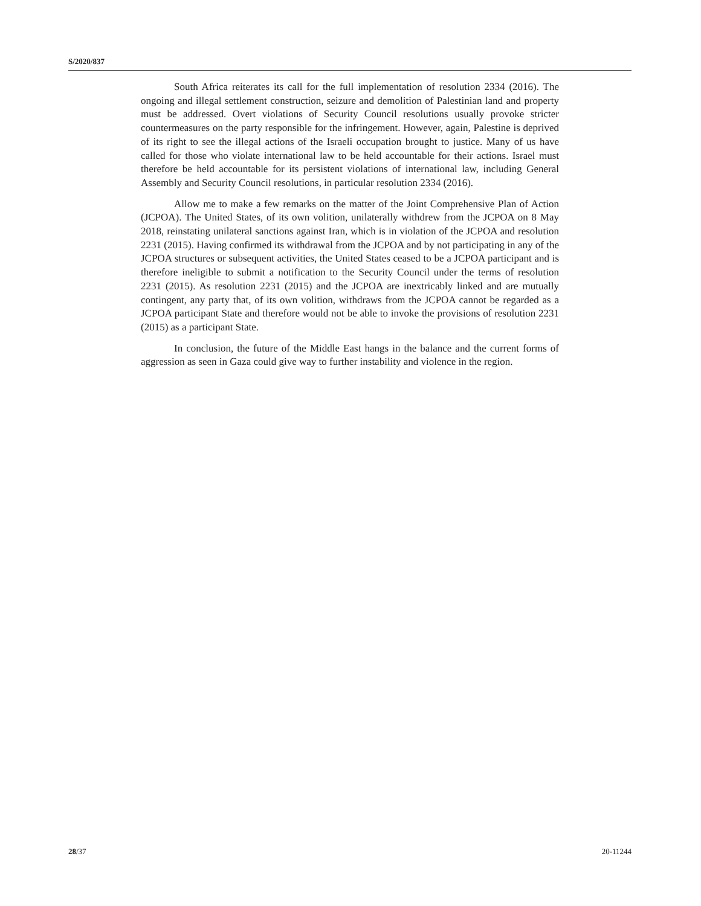S/2020/837
South Africa reiterates its call for the full implementation of resolution 2334 (2016). The ongoing and illegal settlement construction, seizure and demolition of Palestinian land and property must be addressed. Overt violations of Security Council resolutions usually provoke stricter countermeasures on the party responsible for the infringement. However, again, Palestine is deprived of its right to see the illegal actions of the Israeli occupation brought to justice. Many of us have called for those who violate international law to be held accountable for their actions. Israel must therefore be held accountable for its persistent violations of international law, including General Assembly and Security Council resolutions, in particular resolution 2334 (2016).
Allow me to make a few remarks on the matter of the Joint Comprehensive Plan of Action (JCPOA). The United States, of its own volition, unilaterally withdrew from the JCPOA on 8 May 2018, reinstating unilateral sanctions against Iran, which is in violation of the JCPOA and resolution 2231 (2015). Having confirmed its withdrawal from the JCPOA and by not participating in any of the JCPOA structures or subsequent activities, the United States ceased to be a JCPOA participant and is therefore ineligible to submit a notification to the Security Council under the terms of resolution 2231 (2015). As resolution 2231 (2015) and the JCPOA are inextricably linked and are mutually contingent, any party that, of its own volition, withdraws from the JCPOA cannot be regarded as a JCPOA participant State and therefore would not be able to invoke the provisions of resolution 2231 (2015) as a participant State.
In conclusion, the future of the Middle East hangs in the balance and the current forms of aggression as seen in Gaza could give way to further instability and violence in the region.
28/37 20-11244